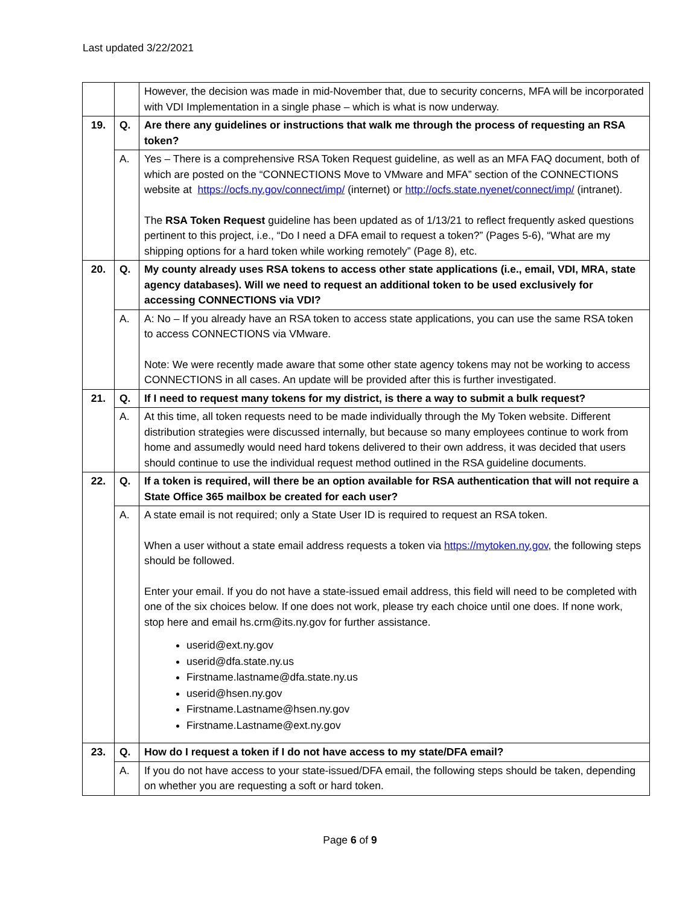Last updated 3/22/2021
| | | However, the decision was made in mid-November that, due to security concerns, MFA will be incorporated with VDI Implementation in a single phase – which is what is now underway. |
| 19. | Q. | Are there any guidelines or instructions that walk me through the process of requesting an RSA token? |
| | A. | Yes – There is a comprehensive RSA Token Request guideline, as well as an MFA FAQ document, both of which are posted on the “CONNECTIONS Move to VMware and MFA” section of the CONNECTIONS website at https://ocfs.ny.gov/connect/imp/ (internet) or http://ocfs.state.nyenet/connect/imp/ (intranet). The RSA Token Request guideline has been updated as of 1/13/21 to reflect frequently asked questions pertinent to this project, i.e., “Do I need a DFA email to request a token?” (Pages 5-6), “What are my shipping options for a hard token while working remotely” (Page 8), etc. |
| 20. | Q. | My county already uses RSA tokens to access other state applications (i.e., email, VDI, MRA, state agency databases). Will we need to request an additional token to be used exclusively for accessing CONNECTIONS via VDI? |
| | A. | A: No – If you already have an RSA token to access state applications, you can use the same RSA token to access CONNECTIONS via VMware. Note: We were recently made aware that some other state agency tokens may not be working to access CONNECTIONS in all cases. An update will be provided after this is further investigated. |
| 21. | Q. | If I need to request many tokens for my district, is there a way to submit a bulk request? |
| | A. | At this time, all token requests need to be made individually through the My Token website. Different distribution strategies were discussed internally, but because so many employees continue to work from home and assumedly would need hard tokens delivered to their own address, it was decided that users should continue to use the individual request method outlined in the RSA guideline documents. |
| 22. | Q. | If a token is required, will there be an option available for RSA authentication that will not require a State Office 365 mailbox be created for each user? |
| | A. | A state email is not required; only a State User ID is required to request an RSA token. When a user without a state email address requests a token via https://mytoken.ny.gov , the following steps should be followed. Enter your email. If you do not have a state-issued email address, this field will need to be completed with one of the six choices below. If one does not work, please try each choice until one does. If none work, stop here and email hs.crm@its.ny.gov for further assistance. userid@ext.ny.gov userid@dfa.state.ny.us Firstname.lastname@dfa.state.ny.us userid@hsen.ny.gov Firstname.Lastname@hsen.ny.gov Firstname.Lastname@ext.ny.gov |
| 23. | Q. | How do I request a token if I do not have access to my state/DFA email? |
| | A. | If you do not have access to your state-issued/DFA email, the following steps should be taken, depending on whether you are requesting a soft or hard token. |
Page 6 of 9